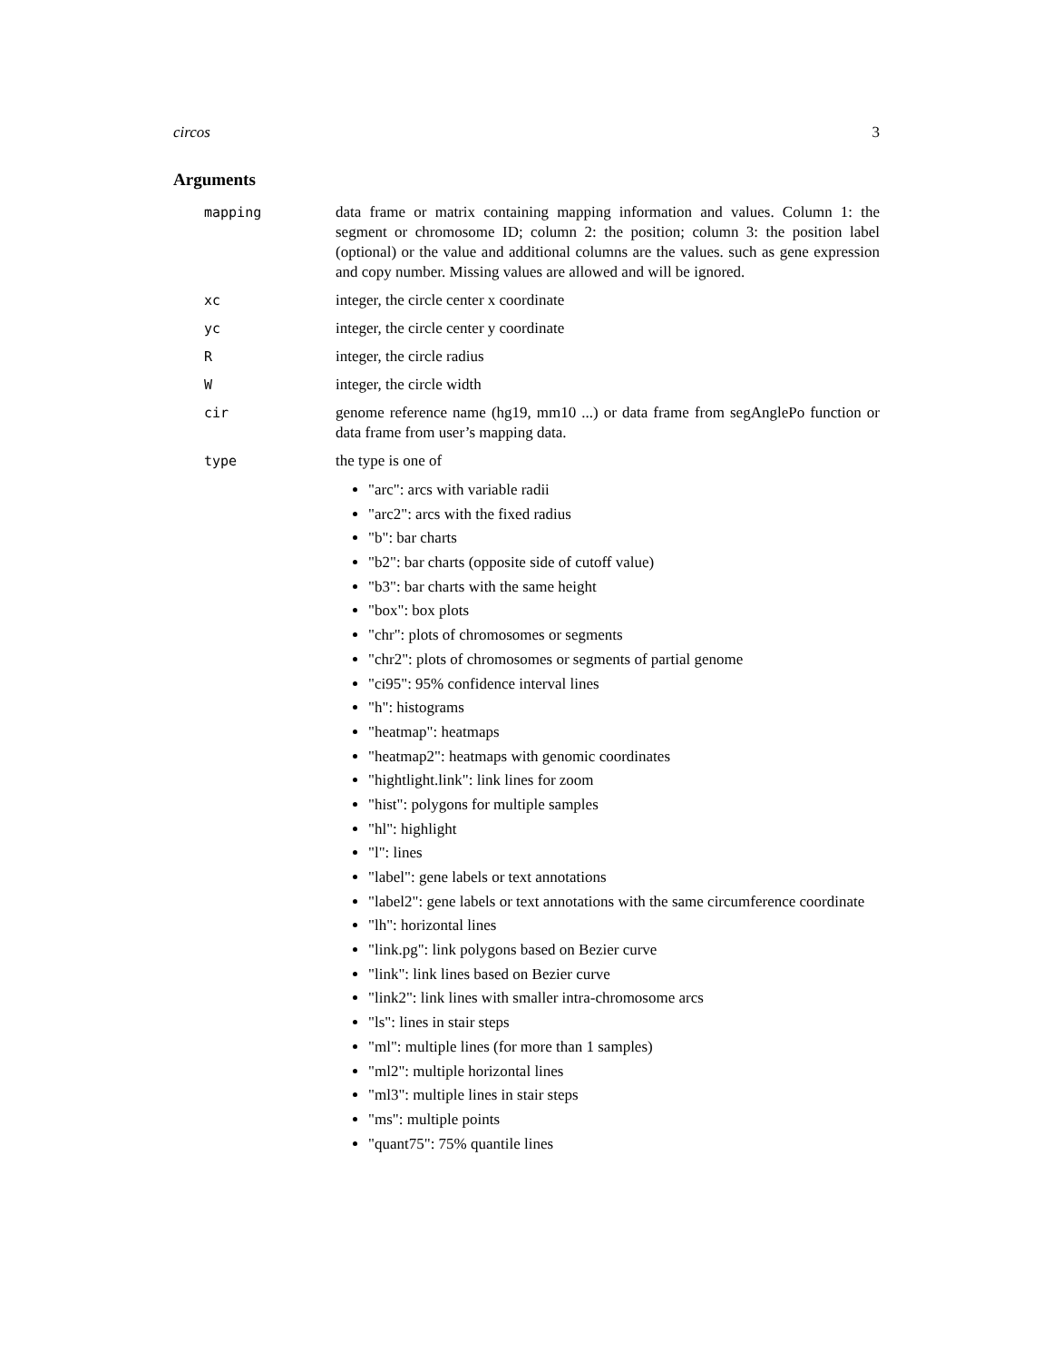circos 3
Arguments
mapping data frame or matrix containing mapping information and values. Column 1: the segment or chromosome ID; column 2: the position; column 3: the position label (optional) or the value and additional columns are the values. such as gene expression and copy number. Missing values are allowed and will be ignored.
xc integer, the circle center x coordinate
yc integer, the circle center y coordinate
R integer, the circle radius
W integer, the circle width
cir genome reference name (hg19, mm10 ...) or data frame from segAnglePo function or data frame from user’s mapping data.
type the type is one of
"arc": arcs with variable radii
"arc2": arcs with the fixed radius
"b": bar charts
"b2": bar charts (opposite side of cutoff value)
"b3": bar charts with the same height
"box": box plots
"chr": plots of chromosomes or segments
"chr2": plots of chromosomes or segments of partial genome
"ci95": 95% confidence interval lines
"h": histograms
"heatmap": heatmaps
"heatmap2": heatmaps with genomic coordinates
"hightlight.link": link lines for zoom
"hist": polygons for multiple samples
"hl": highlight
"l": lines
"label": gene labels or text annotations
"label2": gene labels or text annotations with the same circumference coordinate
"lh": horizontal lines
"link.pg": link polygons based on Bezier curve
"link": link lines based on Bezier curve
"link2": link lines with smaller intra-chromosome arcs
"ls": lines in stair steps
"ml": multiple lines (for more than 1 samples)
"ml2": multiple horizontal lines
"ml3": multiple lines in stair steps
"ms": multiple points
"quant75": 75% quantile lines